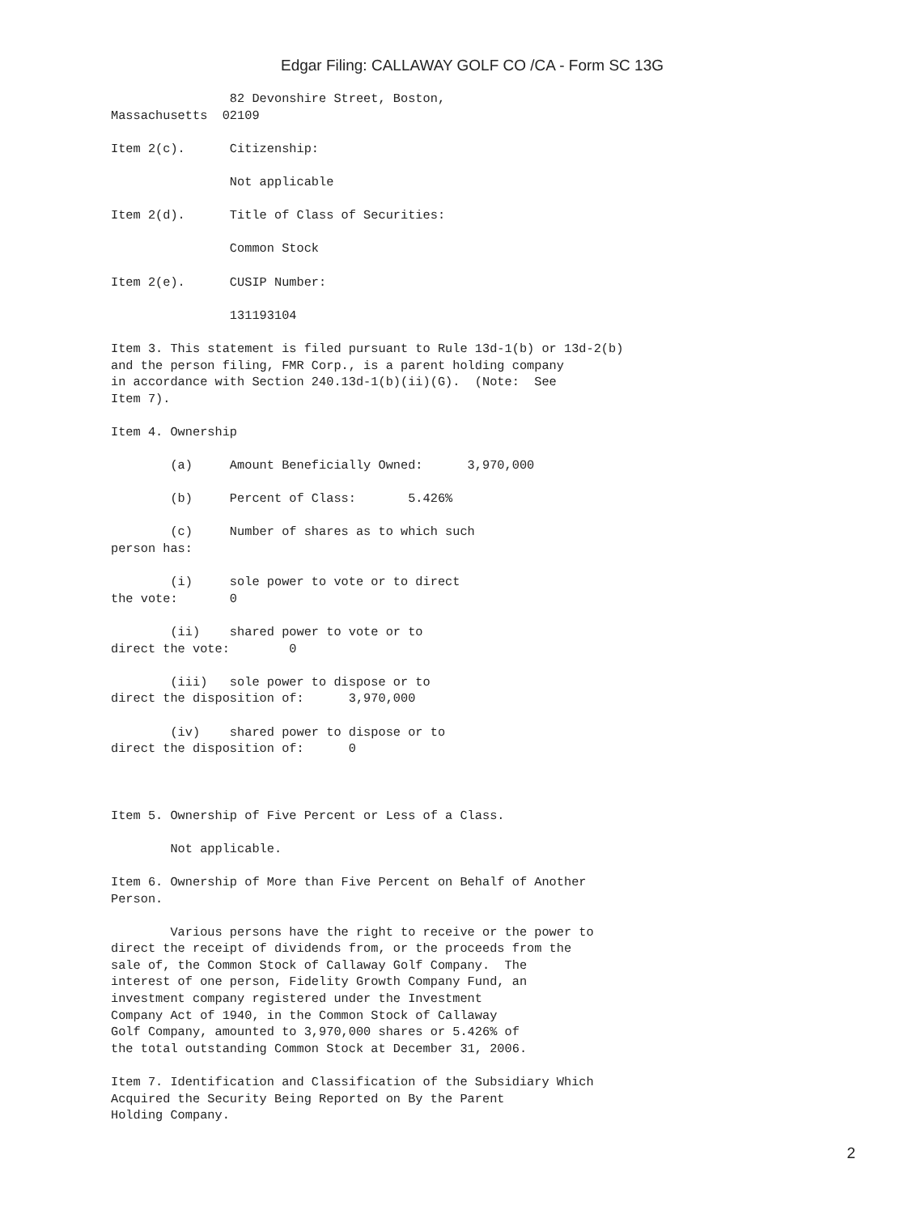Edgar Filing: CALLAWAY GOLF CO /CA - Form SC 13G
                82 Devonshire Street, Boston,
Massachusetts  02109

Item 2(c).      Citizenship:

                Not applicable

Item 2(d).      Title of Class of Securities:

                Common Stock

Item 2(e).      CUSIP Number:

                131193104

Item 3. This statement is filed pursuant to Rule 13d-1(b) or 13d-2(b)
and the person filing, FMR Corp., is a parent holding company
in accordance with Section 240.13d-1(b)(ii)(G).  (Note:  See
Item 7).

Item 4. Ownership

        (a)     Amount Beneficially Owned:      3,970,000

        (b)     Percent of Class:       5.426%

        (c)     Number of shares as to which such
person has:

        (i)     sole power to vote or to direct
the vote:       0

        (ii)    shared power to vote or to
direct the vote:        0

        (iii)   sole power to dispose or to
direct the disposition of:      3,970,000

        (iv)    shared power to dispose or to
direct the disposition of:      0



Item 5. Ownership of Five Percent or Less of a Class.

        Not applicable.

Item 6. Ownership of More than Five Percent on Behalf of Another
Person.

        Various persons have the right to receive or the power to
direct the receipt of dividends from, or the proceeds from the
sale of, the Common Stock of Callaway Golf Company.  The
interest of one person, Fidelity Growth Company Fund, an
investment company registered under the Investment
Company Act of 1940, in the Common Stock of Callaway
Golf Company, amounted to 3,970,000 shares or 5.426% of
the total outstanding Common Stock at December 31, 2006.

Item 7. Identification and Classification of the Subsidiary Which
Acquired the Security Being Reported on By the Parent
Holding Company.
2